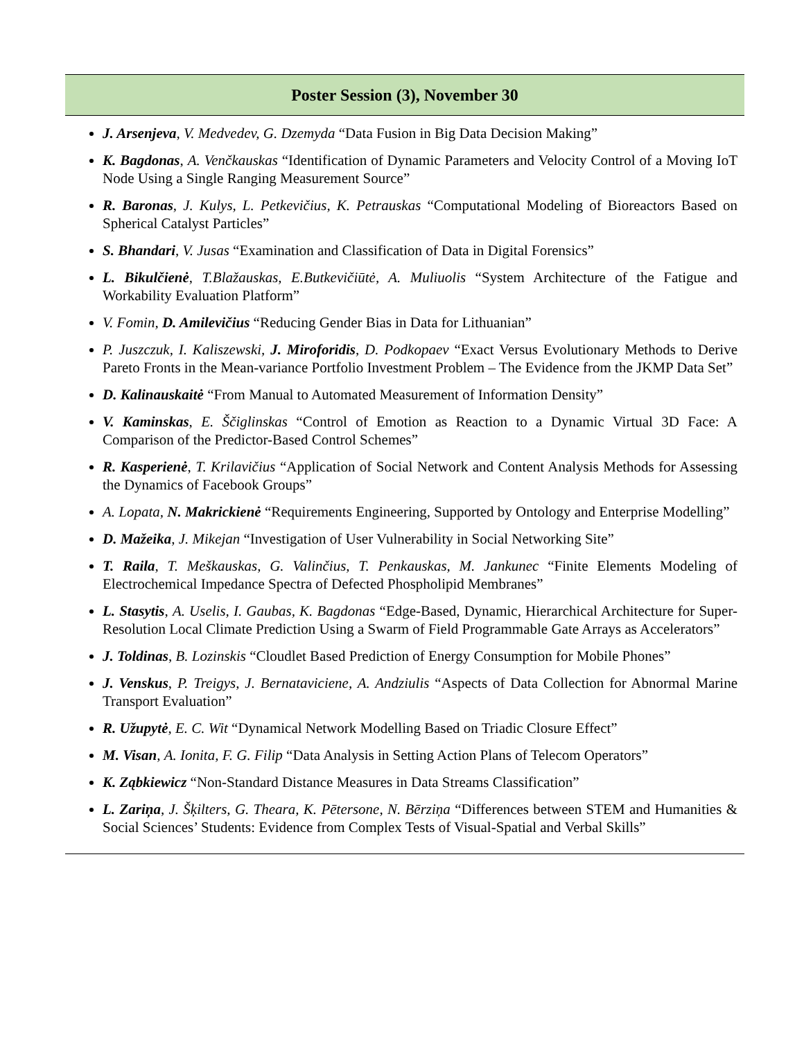Poster Session (3), November 30
J. Arsenjeva, V. Medvedev, G. Dzemyda “Data Fusion in Big Data Decision Making”
K. Bagdonas, A. Venčkauskas “Identification of Dynamic Parameters and Velocity Control of a Moving IoT Node Using a Single Ranging Measurement Source”
R. Baronas, J. Kulys, L. Petkevičius, K. Petrauskas “Computational Modeling of Bioreactors Based on Spherical Catalyst Particles”
S. Bhandari, V. Jusas “Examination and Classification of Data in Digital Forensics”
L. Bikulčienė, T.Blažauskas, E.Butkevičiūtė, A. Muliuolis “System Architecture of the Fatigue and Workability Evaluation Platform”
V. Fomin, D. Amilevičius “Reducing Gender Bias in Data for Lithuanian”
P. Juszczuk, I. Kaliszewski, J. Miroforidis, D. Podkopaev “Exact Versus Evolutionary Methods to Derive Pareto Fronts in the Mean-variance Portfolio Investment Problem – The Evidence from the JKMP Data Set”
D. Kalinauskaitė “From Manual to Automated Measurement of Information Density”
V. Kaminskas, E. Ščiglinskas “Control of Emotion as Reaction to a Dynamic Virtual 3D Face: A Comparison of the Predictor-Based Control Schemes”
R. Kasperienė, T. Krilavičius “Application of Social Network and Content Analysis Methods for Assessing the Dynamics of Facebook Groups”
A. Lopata, N. Makrickienė “Requirements Engineering, Supported by Ontology and Enterprise Modelling”
D. Mažeika, J. Mikejan “Investigation of User Vulnerability in Social Networking Site”
T. Raila, T. Meškauskas, G. Valinčius, T. Penkauskas, M. Jankunec “Finite Elements Modeling of Electrochemical Impedance Spectra of Defected Phospholipid Membranes”
L. Stasytis, A. Uselis, I. Gaubas, K. Bagdonas “Edge-Based, Dynamic, Hierarchical Architecture for Super-Resolution Local Climate Prediction Using a Swarm of Field Programmable Gate Arrays as Accelerators”
J. Toldinas, B. Lozinskis “Cloudlet Based Prediction of Energy Consumption for Mobile Phones”
J. Venskus, P. Treigys, J. Bernataviciene, A. Andziulis “Aspects of Data Collection for Abnormal Marine Transport Evaluation”
R. Užupytė, E. C. Wit “Dynamical Network Modelling Based on Triadic Closure Effect”
M. Visan, A. Ionita, F. G. Filip “Data Analysis in Setting Action Plans of Telecom Operators”
K. Ząbkiewicz “Non-Standard Distance Measures in Data Streams Classification”
L. Zariņa, J. Šķilters, G. Theara, K. Pētersone, N. Bērziņa “Differences between STEM and Humanities & Social Sciences’ Students: Evidence from Complex Tests of Visual-Spatial and Verbal Skills”